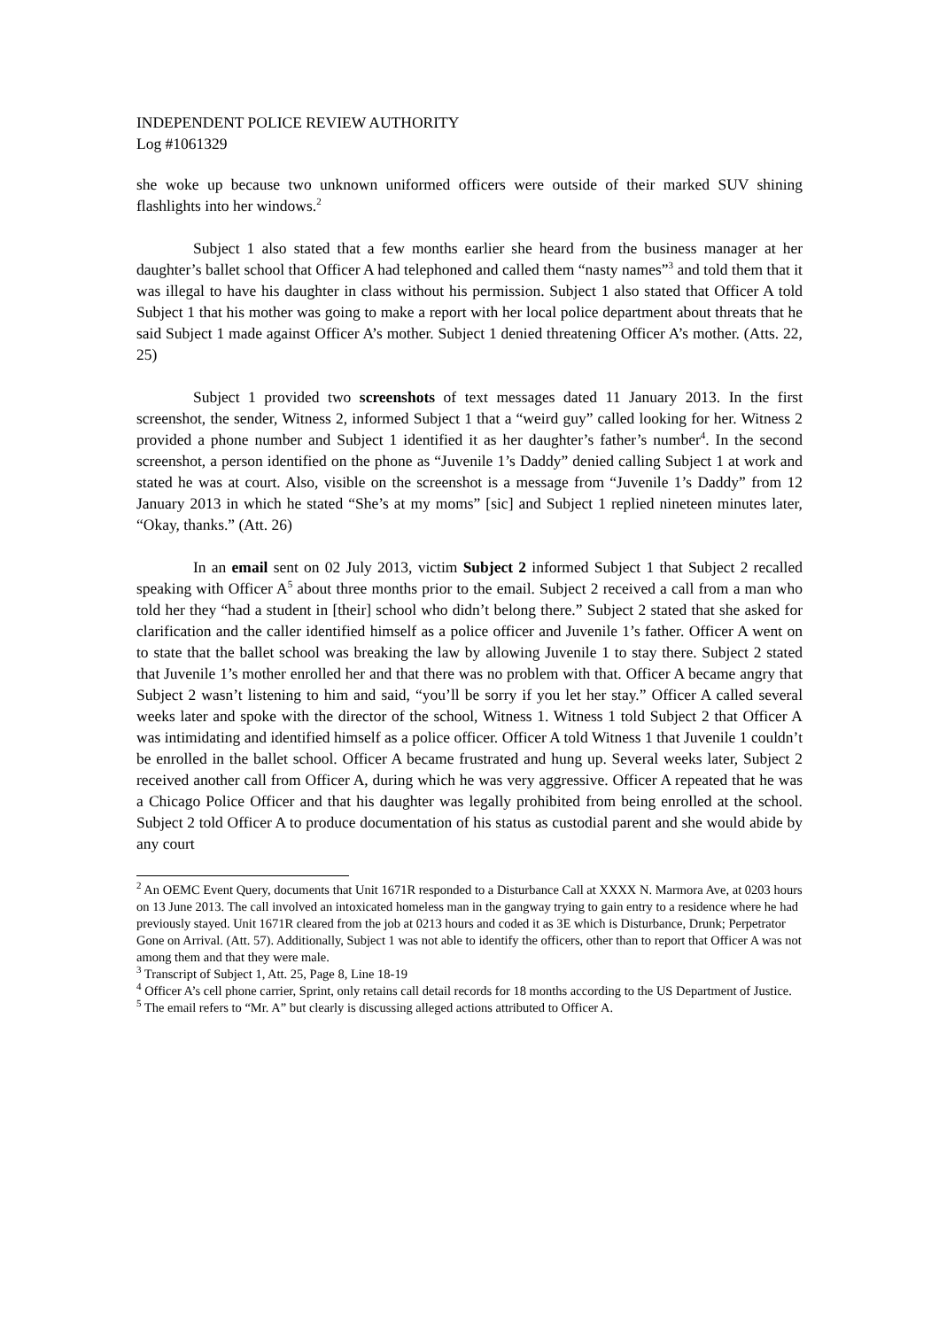INDEPENDENT POLICE REVIEW AUTHORITY
Log #1061329
she woke up because two unknown uniformed officers were outside of their marked SUV shining flashlights into her windows.<sup>2</sup>
Subject 1 also stated that a few months earlier she heard from the business manager at her daughter’s ballet school that Officer A had telephoned and called them “nasty names”<sup>3</sup> and told them that it was illegal to have his daughter in class without his permission. Subject 1 also stated that Officer A told Subject 1 that his mother was going to make a report with her local police department about threats that he said Subject 1 made against Officer A’s mother. Subject 1 denied threatening Officer A’s mother. (Atts. 22, 25)
Subject 1 provided two screenshots of text messages dated 11 January 2013. In the first screenshot, the sender, Witness 2, informed Subject 1 that a “weird guy” called looking for her. Witness 2 provided a phone number and Subject 1 identified it as her daughter’s father’s number<sup>4</sup>. In the second screenshot, a person identified on the phone as “Juvenile 1’s Daddy” denied calling Subject 1 at work and stated he was at court. Also, visible on the screenshot is a message from “Juvenile 1’s Daddy” from 12 January 2013 in which he stated “She’s at my moms” [sic] and Subject 1 replied nineteen minutes later, “Okay, thanks.” (Att. 26)
In an email sent on 02 July 2013, victim Subject 2 informed Subject 1 that Subject 2 recalled speaking with Officer A<sup>5</sup> about three months prior to the email. Subject 2 received a call from a man who told her they “had a student in [their] school who didn’t belong there.” Subject 2 stated that she asked for clarification and the caller identified himself as a police officer and Juvenile 1’s father. Officer A went on to state that the ballet school was breaking the law by allowing Juvenile 1 to stay there. Subject 2 stated that Juvenile 1’s mother enrolled her and that there was no problem with that. Officer A became angry that Subject 2 wasn’t listening to him and said, “you’ll be sorry if you let her stay.” Officer A called several weeks later and spoke with the director of the school, Witness 1. Witness 1 told Subject 2 that Officer A was intimidating and identified himself as a police officer. Officer A told Witness 1 that Juvenile 1 couldn’t be enrolled in the ballet school. Officer A became frustrated and hung up. Several weeks later, Subject 2 received another call from Officer A, during which he was very aggressive. Officer A repeated that he was a Chicago Police Officer and that his daughter was legally prohibited from being enrolled at the school. Subject 2 told Officer A to produce documentation of his status as custodial parent and she would abide by any court
<sup>2</sup> An OEMC Event Query, documents that Unit 1671R responded to a Disturbance Call at XXXX N. Marmora Ave, at 0203 hours on 13 June 2013. The call involved an intoxicated homeless man in the gangway trying to gain entry to a residence where he had previously stayed. Unit 1671R cleared from the job at 0213 hours and coded it as 3E which is Disturbance, Drunk; Perpetrator Gone on Arrival. (Att. 57). Additionally, Subject 1 was not able to identify the officers, other than to report that Officer A was not among them and that they were male.
<sup>3</sup> Transcript of Subject 1, Att. 25, Page 8, Line 18-19
<sup>4</sup> Officer A’s cell phone carrier, Sprint, only retains call detail records for 18 months according to the US Department of Justice.
<sup>5</sup> The email refers to “Mr. A” but clearly is discussing alleged actions attributed to Officer A.